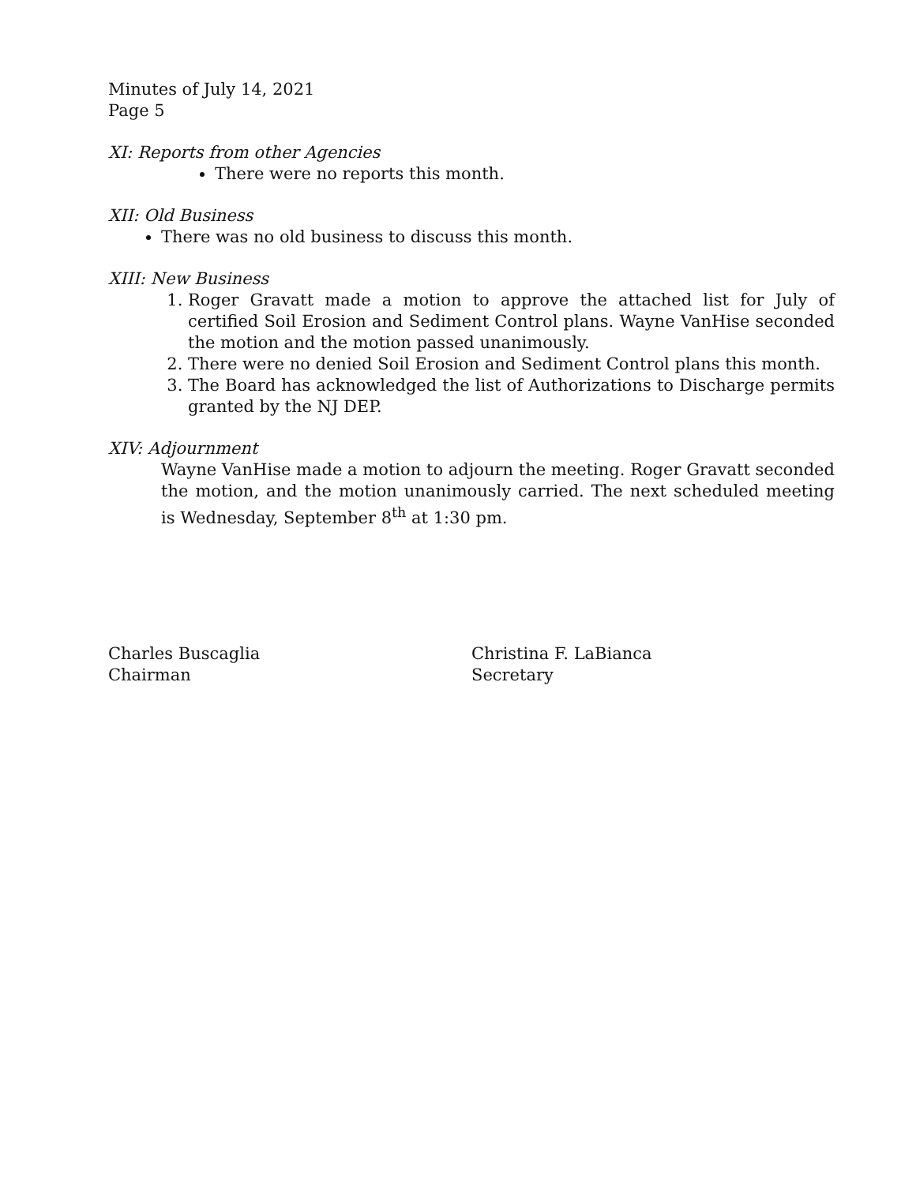Minutes of July 14, 2021
Page 5
XI: Reports from other Agencies
There were no reports this month.
XII: Old Business
There was no old business to discuss this month.
XIII: New Business
1. Roger Gravatt made a motion to approve the attached list for July of certified Soil Erosion and Sediment Control plans. Wayne VanHise seconded the motion and the motion passed unanimously.
2. There were no denied Soil Erosion and Sediment Control plans this month.
3. The Board has acknowledged the list of Authorizations to Discharge permits granted by the NJ DEP.
XIV: Adjournment
Wayne VanHise made a motion to adjourn the meeting. Roger Gravatt seconded the motion, and the motion unanimously carried. The next scheduled meeting is Wednesday, September 8<sup>th</sup> at 1:30 pm.
Charles Buscaglia
Chairman
Christina F. LaBianca
Secretary